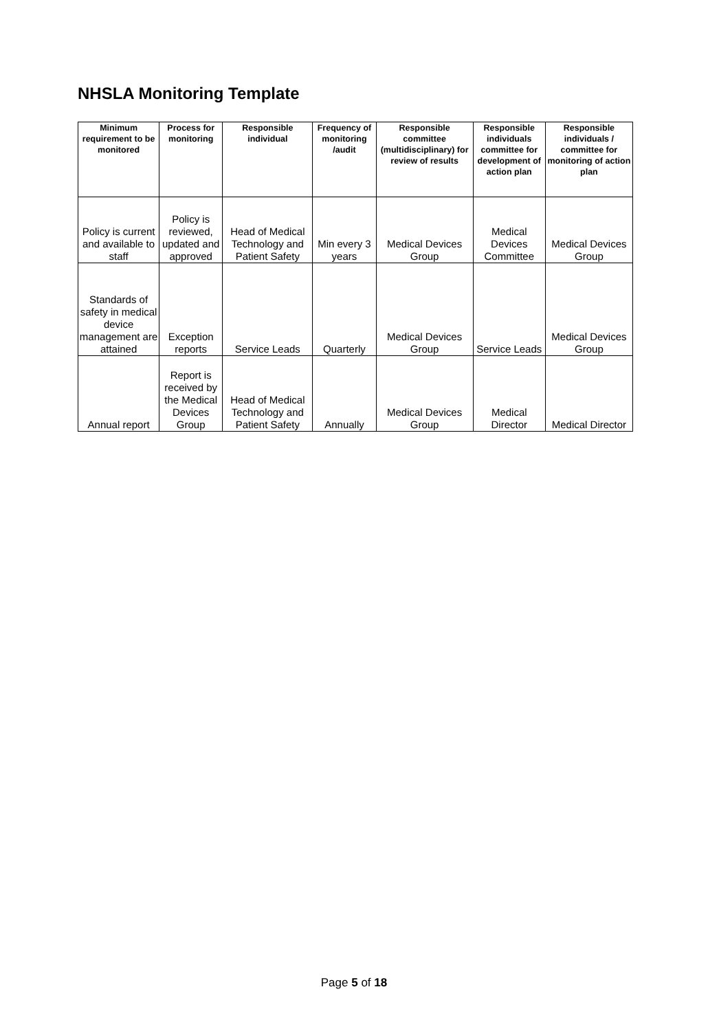NHSLA Monitoring Template
| Minimum requirement to be monitored | Process for monitoring | Responsible individual | Frequency of monitoring /audit | Responsible committee (multidisciplinary) for review of results | Responsible individuals committee for development of action plan | Responsible individuals / committee for monitoring of action plan |
| --- | --- | --- | --- | --- | --- | --- |
| Policy is current and available to staff | Policy is reviewed, updated and approved | Head of Medical Technology and Patient Safety | Min every 3 years | Medical Devices Group | Medical Devices Committee | Medical Devices Group |
| Standards of safety in medical device management are attained | Exception reports | Service Leads | Quarterly | Medical Devices Group | Service Leads | Medical Devices Group |
| Annual report | Report is received by the Medical Devices Group | Head of Medical Technology and Patient Safety | Annually | Medical Devices Group | Medical Director | Medical Director |
Page 5 of 18